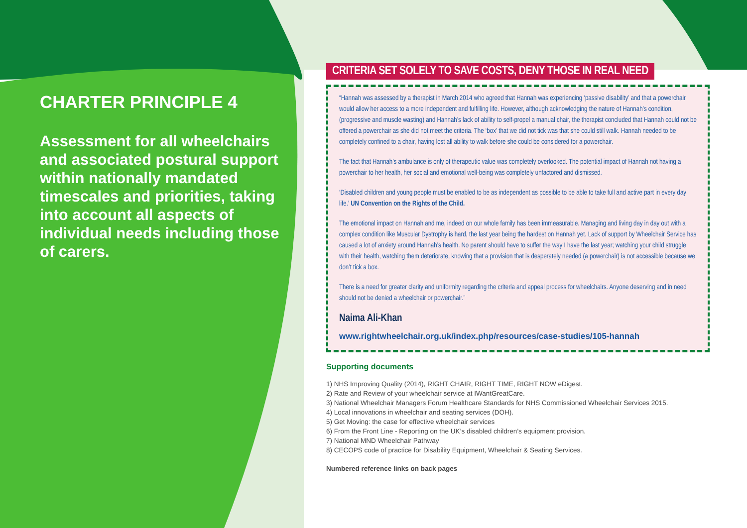CHARTER PRINCIPLE 4
Assessment for all wheelchairs and associated postural support within nationally mandated timescales and priorities, taking into account all aspects of individual needs including those of carers.
CRITERIA SET SOLELY TO SAVE COSTS, DENY THOSE IN REAL NEED
“Hannah was assessed by a therapist in March 2014 who agreed that Hannah was experiencing ‘passive disability’ and that a powerchair would allow her access to a more independent and fulfilling life. However, although acknowledging the nature of Hannah’s condition, (progressive and muscle wasting) and Hannah’s lack of ability to self-propel a manual chair, the therapist concluded that Hannah could not be offered a powerchair as she did not meet the criteria. The ‘box’ that we did not tick was that she could still walk. Hannah needed to be completely confined to a chair, having lost all ability to walk before she could be considered for a powerchair.
The fact that Hannah’s ambulance is only of therapeutic value was completely overlooked. The potential impact of Hannah not having a powerchair to her health, her social and emotional well-being was completely unfactored and dismissed.
‘Disabled children and young people must be enabled to be as independent as possible to be able to take full and active part in every day life.’ UN Convention on the Rights of the Child.
The emotional impact on Hannah and me, indeed on our whole family has been immeasurable. Managing and living day in day out with a complex condition like Muscular Dystrophy is hard, the last year being the hardest on Hannah yet. Lack of support by Wheelchair Service has caused a lot of anxiety around Hannah’s health. No parent should have to suffer the way I have the last year; watching your child struggle with their health, watching them deteriorate, knowing that a provision that is desperately needed (a powerchair) is not accessible because we don’t tick a box.
There is a need for greater clarity and uniformity regarding the criteria and appeal process for wheelchairs. Anyone deserving and in need should not be denied a wheelchair or powerchair.”
Naima Ali-Khan
www.rightwheelchair.org.uk/index.php/resources/case-studies/105-hannah
Supporting documents
1) NHS Improving Quality (2014), RIGHT CHAIR, RIGHT TIME, RIGHT NOW eDigest.
2) Rate and Review of your wheelchair service at IWantGreatCare.
3) National Wheelchair Managers Forum Healthcare Standards for NHS Commissioned Wheelchair Services 2015.
4) Local innovations in wheelchair and seating services (DOH).
5) Get Moving: the case for effective wheelchair services
6) From the Front Line - Reporting on the UK’s disabled children’s equipment provision.
7) National MND Wheelchair Pathway
8) CECOPS code of practice for Disability Equipment, Wheelchair & Seating Services.
Numbered reference links on back pages